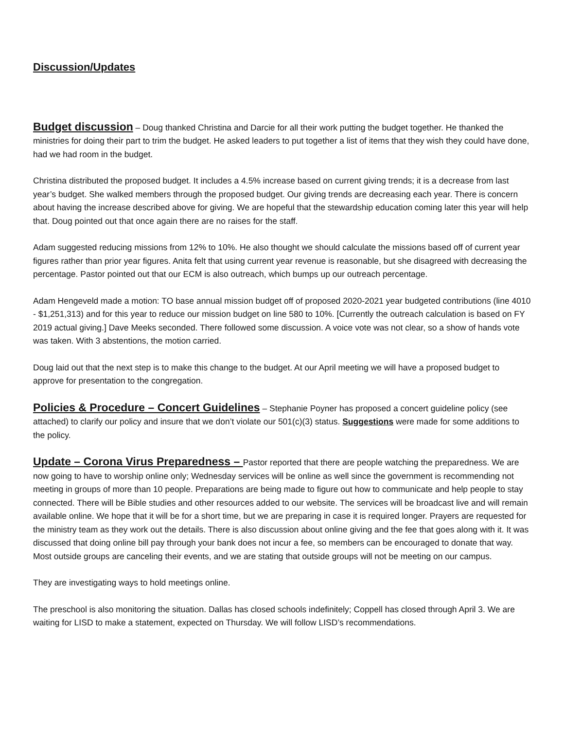Discussion/Updates
Budget discussion – Doug thanked Christina and Darcie for all their work putting the budget together. He thanked the ministries for doing their part to trim the budget. He asked leaders to put together a list of items that they wish they could have done, had we had room in the budget.
Christina distributed the proposed budget. It includes a 4.5% increase based on current giving trends; it is a decrease from last year’s budget. She walked members through the proposed budget. Our giving trends are decreasing each year. There is concern about having the increase described above for giving. We are hopeful that the stewardship education coming later this year will help that. Doug pointed out that once again there are no raises for the staff.
Adam suggested reducing missions from 12% to 10%. He also thought we should calculate the missions based off of current year figures rather than prior year figures. Anita felt that using current year revenue is reasonable, but she disagreed with decreasing the percentage. Pastor pointed out that our ECM is also outreach, which bumps up our outreach percentage.
Adam Hengeveld made a motion: TO base annual mission budget off of proposed 2020-2021 year budgeted contributions (line 4010 - $1,251,313) and for this year to reduce our mission budget on line 580 to 10%. [Currently the outreach calculation is based on FY 2019 actual giving.] Dave Meeks seconded. There followed some discussion. A voice vote was not clear, so a show of hands vote was taken. With 3 abstentions, the motion carried.
Doug laid out that the next step is to make this change to the budget. At our April meeting we will have a proposed budget to approve for presentation to the congregation.
Policies & Procedure – Concert Guidelines – Stephanie Poyner has proposed a concert guideline policy (see attached) to clarify our policy and insure that we don’t violate our 501(c)(3) status. Suggestions were made for some additions to the policy.
Update – Corona Virus Preparedness – Pastor reported that there are people watching the preparedness. We are now going to have to worship online only; Wednesday services will be online as well since the government is recommending not meeting in groups of more than 10 people. Preparations are being made to figure out how to communicate and help people to stay connected. There will be Bible studies and other resources added to our website. The services will be broadcast live and will remain available online. We hope that it will be for a short time, but we are preparing in case it is required longer. Prayers are requested for the ministry team as they work out the details. There is also discussion about online giving and the fee that goes along with it. It was discussed that doing online bill pay through your bank does not incur a fee, so members can be encouraged to donate that way. Most outside groups are canceling their events, and we are stating that outside groups will not be meeting on our campus.
They are investigating ways to hold meetings online.
The preschool is also monitoring the situation. Dallas has closed schools indefinitely; Coppell has closed through April 3. We are waiting for LISD to make a statement, expected on Thursday. We will follow LISD’s recommendations.